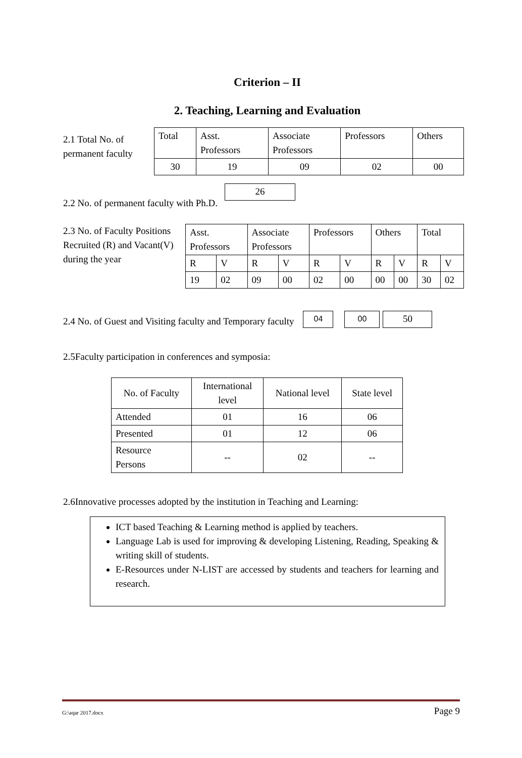Criterion – II
2. Teaching, Learning and Evaluation
2.1 Total No. of permanent faculty
| Total | Asst. Professors | Associate Professors | Professors | Others |
| --- | --- | --- | --- | --- |
| 30 | 19 | 09 | 02 | 00 |
2.2 No. of permanent faculty with Ph.D.
26
2.3 No. of Faculty Positions Recruited (R) and Vacant(V) during the year
| Asst. Professors | | Associate Professors | | Professors | | Others | | Total | |
| --- | --- | --- | --- | --- | --- | --- | --- | --- | --- |
| R | V | R | V | R | V | R | V | R | V |
| 19 | 02 | 09 | 00 | 02 | 00 | 00 | 00 | 30 | 02 |
2.4 No. of Guest and Visiting faculty and Temporary faculty
04 00
50
2.5Faculty participation in conferences and symposia:
| No. of Faculty | International level | National level | State level |
| Attended | 01 | 16 | 06 |
| Presented | 01 | 12 | 06 |
| Resource Persons | -- | 02 | -- |
2.6Innovative processes adopted by the institution in Teaching and Learning:
ICT based Teaching & Learning method is applied by teachers.
Language Lab is used for improving & developing Listening, Reading, Speaking & writing skill of students.
E-Resources under N-LIST are accessed by students and teachers for learning and research.
G:\aqar 2017.docx Page 9